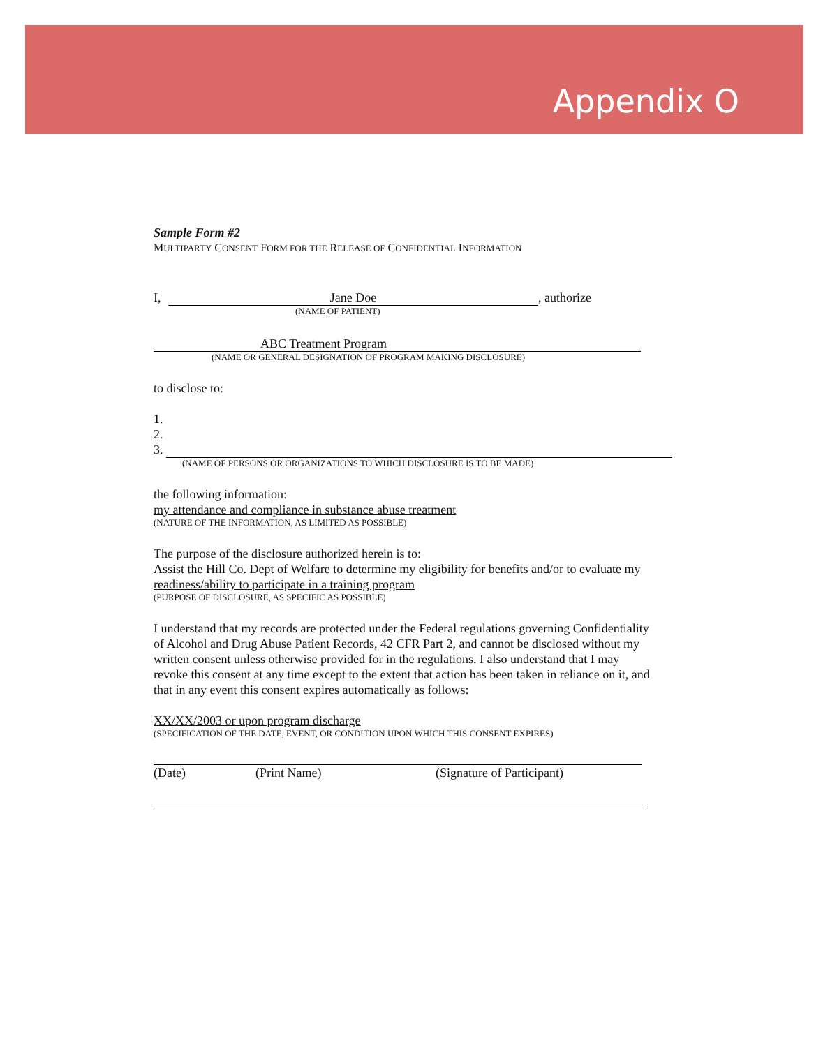Appendix O
Sample Form #2
MULTIPARTY CONSENT FORM FOR THE RELEASE OF CONFIDENTIAL INFORMATION
I, Jane Doe, authorize
(NAME OF PATIENT)
ABC Treatment Program
(NAME OR GENERAL DESIGNATION OF PROGRAM MAKING DISCLOSURE)
to disclose to:
1.
2.
3.
(NAME OF PERSONS OR ORGANIZATIONS TO WHICH DISCLOSURE IS TO BE MADE)
the following information:
my attendance and compliance in substance abuse treatment
(NATURE OF THE INFORMATION, AS LIMITED AS POSSIBLE)
The purpose of the disclosure authorized herein is to:
Assist the Hill Co. Dept of Welfare to determine my eligibility for benefits and/or to evaluate my readiness/ability to participate in a training program
(PURPOSE OF DISCLOSURE, AS SPECIFIC AS POSSIBLE)
I understand that my records are protected under the Federal regulations governing Confidentiality of Alcohol and Drug Abuse Patient Records, 42 CFR Part 2, and cannot be disclosed without my written consent unless otherwise provided for in the regulations. I also understand that I may revoke this consent at any time except to the extent that action has been taken in reliance on it, and that in any event this consent expires automatically as follows:
XX/XX/2003 or upon program discharge
(SPECIFICATION OF THE DATE, EVENT, OR CONDITION UPON WHICH THIS CONSENT EXPIRES)
(Date) (Print Name) (Signature of Participant)